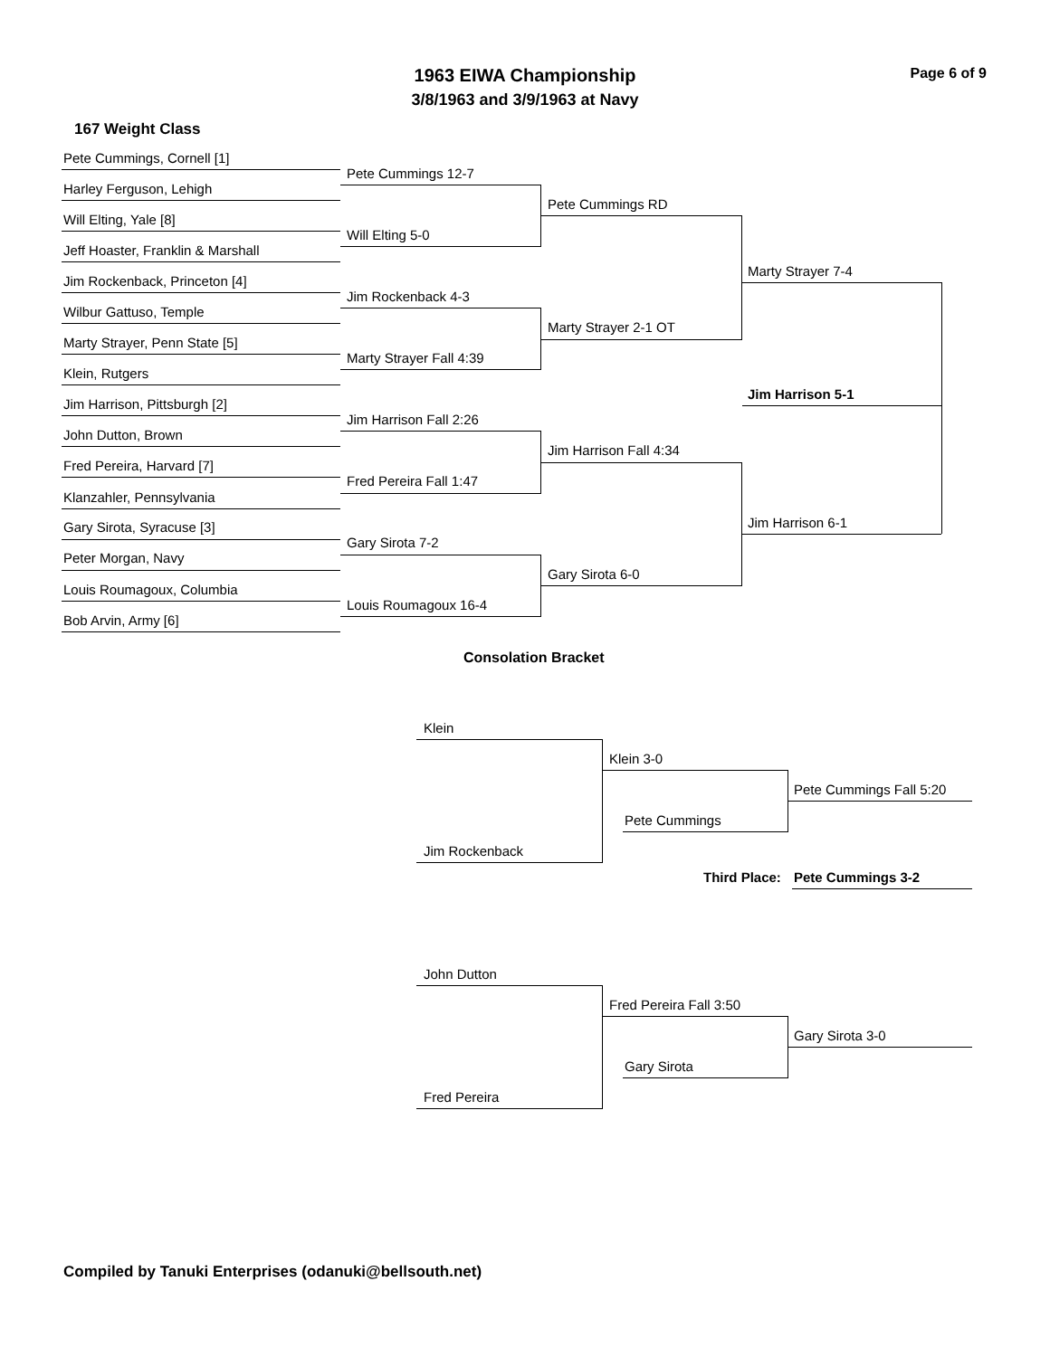1963 EIWA Championship Page 6 of 9
3/8/1963 and 3/9/1963 at Navy
167 Weight Class
Pete Cummings, Cornell [1]
Pete Cummings 12-7
Harley Ferguson, Lehigh
Pete Cummings RD
Will Elting, Yale [8]
Will Elting 5-0
Jeff Hoaster, Franklin & Marshall
Marty Strayer 7-4
Jim Rockenback, Princeton [4]
Jim Rockenback 4-3
Wilbur Gattuso, Temple
Marty Strayer 2-1 OT
Marty Strayer, Penn State [5]
Marty Strayer Fall 4:39
Klein, Rutgers
Jim Harrison 5-1
Jim Harrison, Pittsburgh [2]
Jim Harrison Fall 2:26
John Dutton, Brown
Jim Harrison Fall 4:34
Fred Pereira, Harvard [7]
Fred Pereira Fall 1:47
Klanzahler, Pennsylvania
Jim Harrison 6-1
Gary Sirota, Syracuse [3]
Gary Sirota 7-2
Peter Morgan, Navy
Gary Sirota 6-0
Louis Roumagoux, Columbia
Louis Roumagoux 16-4
Bob Arvin, Army [6]
Consolation Bracket
Klein
Klein 3-0
Pete Cummings Fall 5:20
Pete Cummings
Jim Rockenback
Third Place: Pete Cummings 3-2
John Dutton
Fred Pereira Fall 3:50
Gary Sirota 3-0
Gary Sirota
Fred Pereira
Compiled by Tanuki Enterprises (odanuki@bellsouth.net)